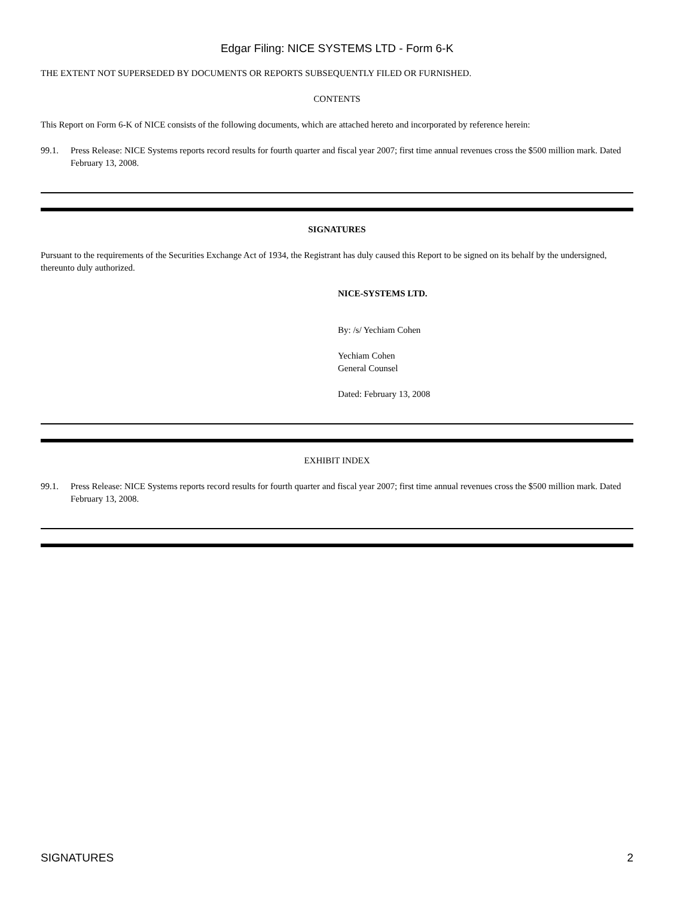Edgar Filing: NICE SYSTEMS LTD - Form 6-K
THE EXTENT NOT SUPERSEDED BY DOCUMENTS OR REPORTS SUBSEQUENTLY FILED OR FURNISHED.
CONTENTS
This Report on Form 6-K of NICE consists of the following documents, which are attached hereto and incorporated by reference herein:
99.1. Press Release: NICE Systems reports record results for fourth quarter and fiscal year 2007; first time annual revenues cross the $500 million mark. Dated February 13, 2008.
SIGNATURES
Pursuant to the requirements of the Securities Exchange Act of 1934, the Registrant has duly caused this Report to be signed on its behalf by the undersigned, thereunto duly authorized.
NICE-SYSTEMS LTD.
By: /s/ Yechiam Cohen
Yechiam Cohen
General Counsel
Dated: February 13, 2008
EXHIBIT INDEX
99.1. Press Release: NICE Systems reports record results for fourth quarter and fiscal year 2007; first time annual revenues cross the $500 million mark. Dated February 13, 2008.
SIGNATURES 2